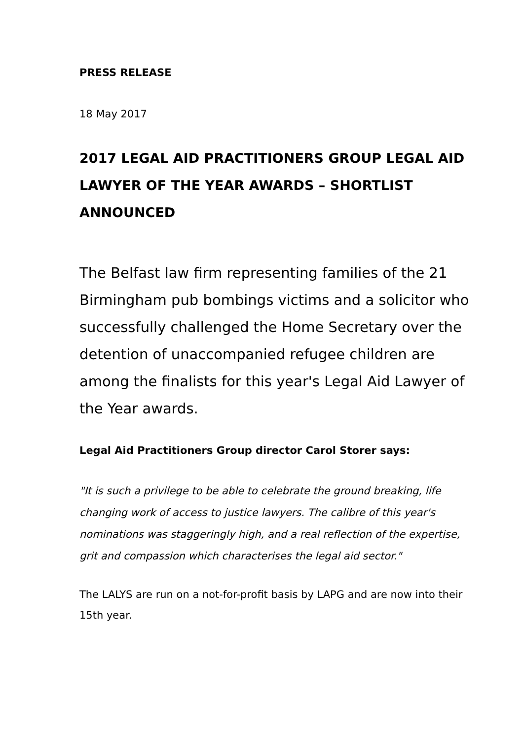PRESS RELEASE
18 May 2017
2017 LEGAL AID PRACTITIONERS GROUP LEGAL AID LAWYER OF THE YEAR AWARDS – SHORTLIST ANNOUNCED
The Belfast law firm representing families of the 21 Birmingham pub bombings victims and a solicitor who successfully challenged the Home Secretary over the detention of unaccompanied refugee children are among the finalists for this year's Legal Aid Lawyer of the Year awards.
Legal Aid Practitioners Group director Carol Storer says:
"It is such a privilege to be able to celebrate the ground breaking, life changing work of access to justice lawyers. The calibre of this year's nominations was staggeringly high, and a real reflection of the expertise, grit and compassion which characterises the legal aid sector."
The LALYS are run on a not-for-profit basis by LAPG and are now into their 15th year.